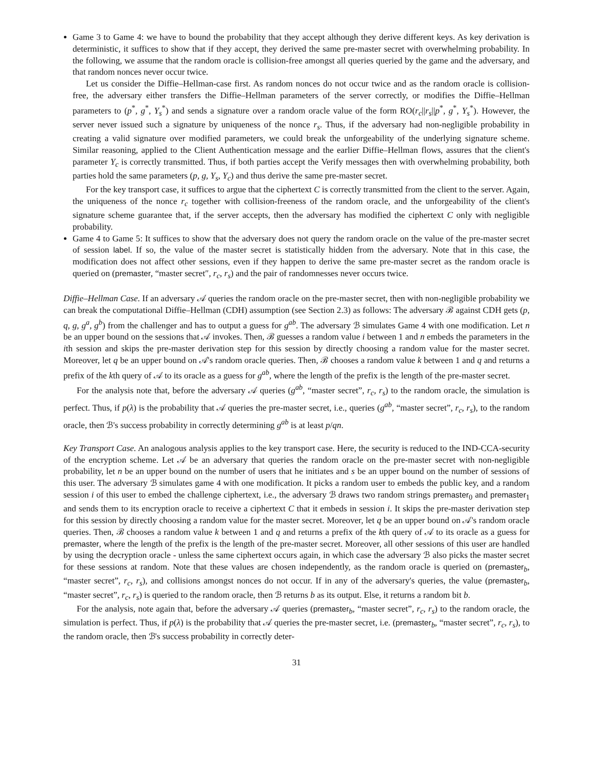Game 3 to Game 4: we have to bound the probability that they accept although they derive different keys. As key derivation is deterministic, it suffices to show that if they accept, they derived the same pre-master secret with overwhelming probability. In the following, we assume that the random oracle is collision-free amongst all queries queried by the game and the adversary, and that random nonces never occur twice.
Let us consider the Diffie–Hellman-case first. As random nonces do not occur twice and as the random oracle is collision-free, the adversary either transfers the Diffie–Hellman parameters of the server correctly, or modifies the Diffie–Hellman parameters to (p<sup>*</sup>, g<sup>*</sup>, Y<sub>s</sub><sup>*</sup>) and sends a signature over a random oracle value of the form RO(r<sub>c</sub>||r<sub>s</sub>||p<sup>*</sup>, g<sup>*</sup>, Y<sub>s</sub><sup>*</sup>). However, the server never issued such a signature by uniqueness of the nonce r<sub>s</sub>. Thus, if the adversary had non-negligible probability in creating a valid signature over modified parameters, we could break the unforgeability of the underlying signature scheme. Similar reasoning, applied to the Client Authentication message and the earlier Diffie–Hellman flows, assures that the client's parameter Y<sub>c</sub> is correctly transmitted. Thus, if both parties accept the Verify messages then with overwhelming probability, both parties hold the same parameters (p, g, Y<sub>s</sub>, Y<sub>c</sub>) and thus derive the same pre-master secret.
For the key transport case, it suffices to argue that the ciphertext C is correctly transmitted from the client to the server. Again, the uniqueness of the nonce r<sub>c</sub> together with collision-freeness of the random oracle, and the unforgeability of the client's signature scheme guarantee that, if the server accepts, then the adversary has modified the ciphertext C only with negligible probability.
Game 4 to Game 5: It suffices to show that the adversary does not query the random oracle on the value of the pre-master secret of session label. If so, the value of the master secret is statistically hidden from the adversary. Note that in this case, the modification does not affect other sessions, even if they happen to derive the same pre-master secret as the random oracle is queried on (premaster, “master secret″, r<sub>c</sub>, r<sub>s</sub>) and the pair of randomnesses never occurs twice.
Diffie–Hellman Case. If an adversary 𝒜 queries the random oracle on the pre-master secret, then with non-negligible probability we can break the computational Diffie–Hellman (CDH) assumption (see Section 2.3) as follows: The adversary ℬ against CDH gets (p, q, g, g<sup>a</sup>, g<sup>b</sup>) from the challenger and has to output a guess for g<sup>ab</sup>. The adversary ℬ simulates Game 4 with one modification. Let n be an upper bound on the sessions that 𝒜 invokes. Then, ℬ guesses a random value i between 1 and n embeds the parameters in the ith session and skips the pre-master derivation step for this session by directly choosing a random value for the master secret. Moreover, let q be an upper bound on 𝒜's random oracle queries. Then, ℬ chooses a random value k between 1 and q and returns a prefix of the kth query of 𝒜 to its oracle as a guess for g<sup>ab</sup>, where the length of the prefix is the length of the pre-master secret.
For the analysis note that, before the adversary 𝒜 queries (g<sup>ab</sup>, “master secret”, r<sub>c</sub>, r<sub>s</sub>) to the random oracle, the simulation is perfect. Thus, if p(λ) is the probability that 𝒜 queries the pre-master secret, i.e., queries (g<sup>ab</sup>, “master secret”, r<sub>c</sub>, r<sub>s</sub>), to the random oracle, then ℬ's success probability in correctly determining g<sup>ab</sup> is at least p/qn.
Key Transport Case. An analogous analysis applies to the key transport case. Here, the security is reduced to the IND-CCA-security of the encryption scheme. Let 𝒜 be an adversary that queries the random oracle on the pre-master secret with non-negligible probability, let n be an upper bound on the number of users that he initiates and s be an upper bound on the number of sessions of this user. The adversary ℬ simulates game 4 with one modification. It picks a random user to embeds the public key, and a random session i of this user to embed the challenge ciphertext, i.e., the adversary ℬ draws two random strings premaster<sub>0</sub> and premaster<sub>1</sub> and sends them to its encryption oracle to receive a ciphertext C that it embeds in session i. It skips the pre-master derivation step for this session by directly choosing a random value for the master secret. Moreover, let q be an upper bound on 𝒜's random oracle queries. Then, ℬ chooses a random value k between 1 and q and returns a prefix of the kth query of 𝒜 to its oracle as a guess for premaster, where the length of the prefix is the length of the pre-master secret. Moreover, all other sessions of this user are handled by using the decryption oracle - unless the same ciphertext occurs again, in which case the adversary ℬ also picks the master secret for these sessions at random. Note that these values are chosen independently, as the random oracle is queried on (premaster<sub>b</sub>, “master secret”, r<sub>c</sub>, r<sub>s</sub>), and collisions amongst nonces do not occur. If in any of the adversary's queries, the value (premaster<sub>b</sub>, “master secret”, r<sub>c</sub>, r<sub>s</sub>) is queried to the random oracle, then ℬ returns b as its output. Else, it returns a random bit b.
For the analysis, note again that, before the adversary 𝒜 queries (premaster<sub>b</sub>, “master secret”, r<sub>c</sub>, r<sub>s</sub>) to the random oracle, the simulation is perfect. Thus, if p(λ) is the probability that 𝒜 queries the pre-master secret, i.e. (premaster<sub>b</sub>, “master secret”, r<sub>c</sub>, r<sub>s</sub>), to the random oracle, then ℬ's success probability in correctly deter-
31